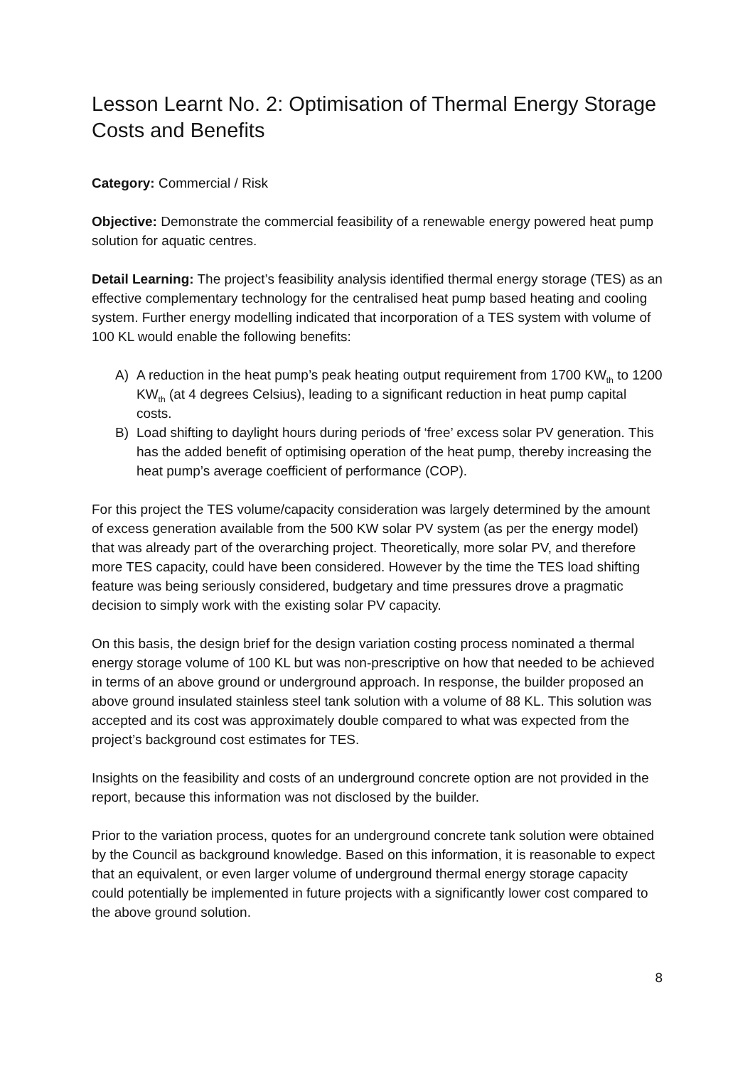Lesson Learnt No. 2: Optimisation of Thermal Energy Storage Costs and Benefits
Category: Commercial / Risk
Objective: Demonstrate the commercial feasibility of a renewable energy powered heat pump solution for aquatic centres.
Detail Learning: The project’s feasibility analysis identified thermal energy storage (TES) as an effective complementary technology for the centralised heat pump based heating and cooling system. Further energy modelling indicated that incorporation of a TES system with volume of 100 KL would enable the following benefits:
A) A reduction in the heat pump’s peak heating output requirement from 1700 KW<sub>th</sub> to 1200 KW<sub>th</sub> (at 4 degrees Celsius), leading to a significant reduction in heat pump capital costs.
B) Load shifting to daylight hours during periods of ‘free’ excess solar PV generation. This has the added benefit of optimising operation of the heat pump, thereby increasing the heat pump’s average coefficient of performance (COP).
For this project the TES volume/capacity consideration was largely determined by the amount of excess generation available from the 500 KW solar PV system (as per the energy model) that was already part of the overarching project. Theoretically, more solar PV, and therefore more TES capacity, could have been considered. However by the time the TES load shifting feature was being seriously considered, budgetary and time pressures drove a pragmatic decision to simply work with the existing solar PV capacity.
On this basis, the design brief for the design variation costing process nominated a thermal energy storage volume of 100 KL but was non-prescriptive on how that needed to be achieved in terms of an above ground or underground approach. In response, the builder proposed an above ground insulated stainless steel tank solution with a volume of 88 KL. This solution was accepted and its cost was approximately double compared to what was expected from the project’s background cost estimates for TES.
Insights on the feasibility and costs of an underground concrete option are not provided in the report, because this information was not disclosed by the builder.
Prior to the variation process, quotes for an underground concrete tank solution were obtained by the Council as background knowledge. Based on this information, it is reasonable to expect that an equivalent, or even larger volume of underground thermal energy storage capacity could potentially be implemented in future projects with a significantly lower cost compared to the above ground solution.
8